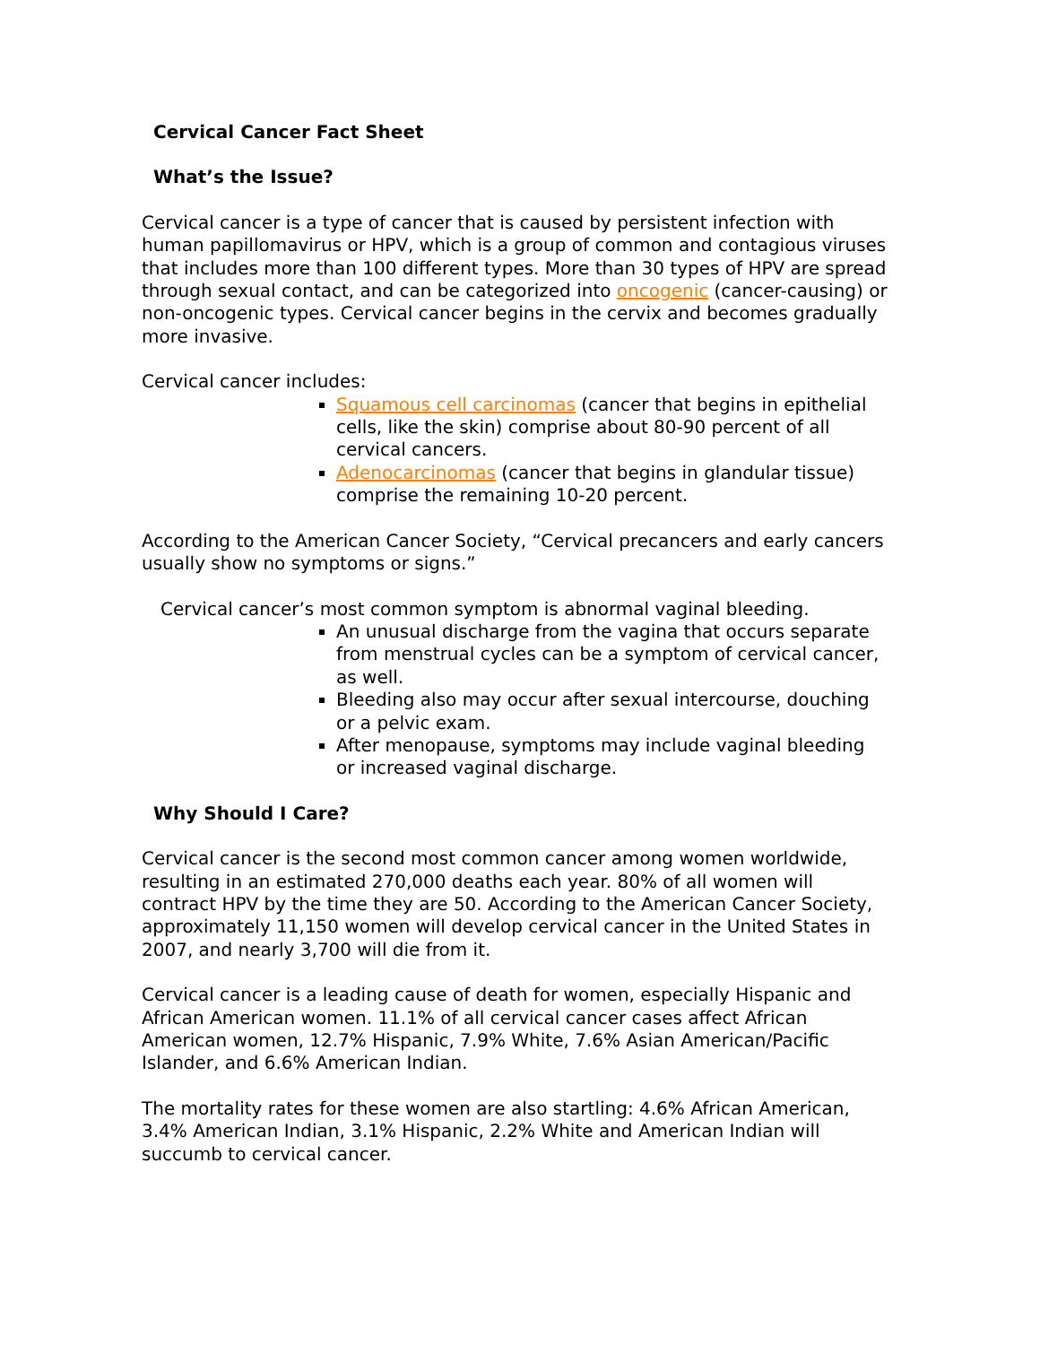Cervical Cancer Fact Sheet
What’s the Issue?
Cervical cancer is a type of cancer that is caused by persistent infection with human papillomavirus or HPV, which is a group of common and contagious viruses that includes more than 100 different types. More than 30 types of HPV are spread through sexual contact, and can be categorized into oncogenic (cancer-causing) or non-oncogenic types. Cervical cancer begins in the cervix and becomes gradually more invasive.
Cervical cancer includes:
Squamous cell carcinomas (cancer that begins in epithelial cells, like the skin) comprise about 80-90 percent of all cervical cancers.
Adenocarcinomas (cancer that begins in glandular tissue) comprise the remaining 10-20 percent.
According to the American Cancer Society, “Cervical precancers and early cancers usually show no symptoms or signs.”
Cervical cancer’s most common symptom is abnormal vaginal bleeding.
An unusual discharge from the vagina that occurs separate from menstrual cycles can be a symptom of cervical cancer, as well.
Bleeding also may occur after sexual intercourse, douching or a pelvic exam.
After menopause, symptoms may include vaginal bleeding or increased vaginal discharge.
Why Should I Care?
Cervical cancer is the second most common cancer among women worldwide, resulting in an estimated 270,000 deaths each year. 80% of all women will contract HPV by the time they are 50. According to the American Cancer Society, approximately 11,150 women will develop cervical cancer in the United States in 2007, and nearly 3,700 will die from it.
Cervical cancer is a leading cause of death for women, especially Hispanic and African American women. 11.1% of all cervical cancer cases affect African American women, 12.7% Hispanic, 7.9% White, 7.6% Asian American/Pacific Islander, and 6.6% American Indian.
The mortality rates for these women are also startling: 4.6% African American, 3.4% American Indian, 3.1% Hispanic, 2.2% White and American Indian will succumb to cervical cancer.